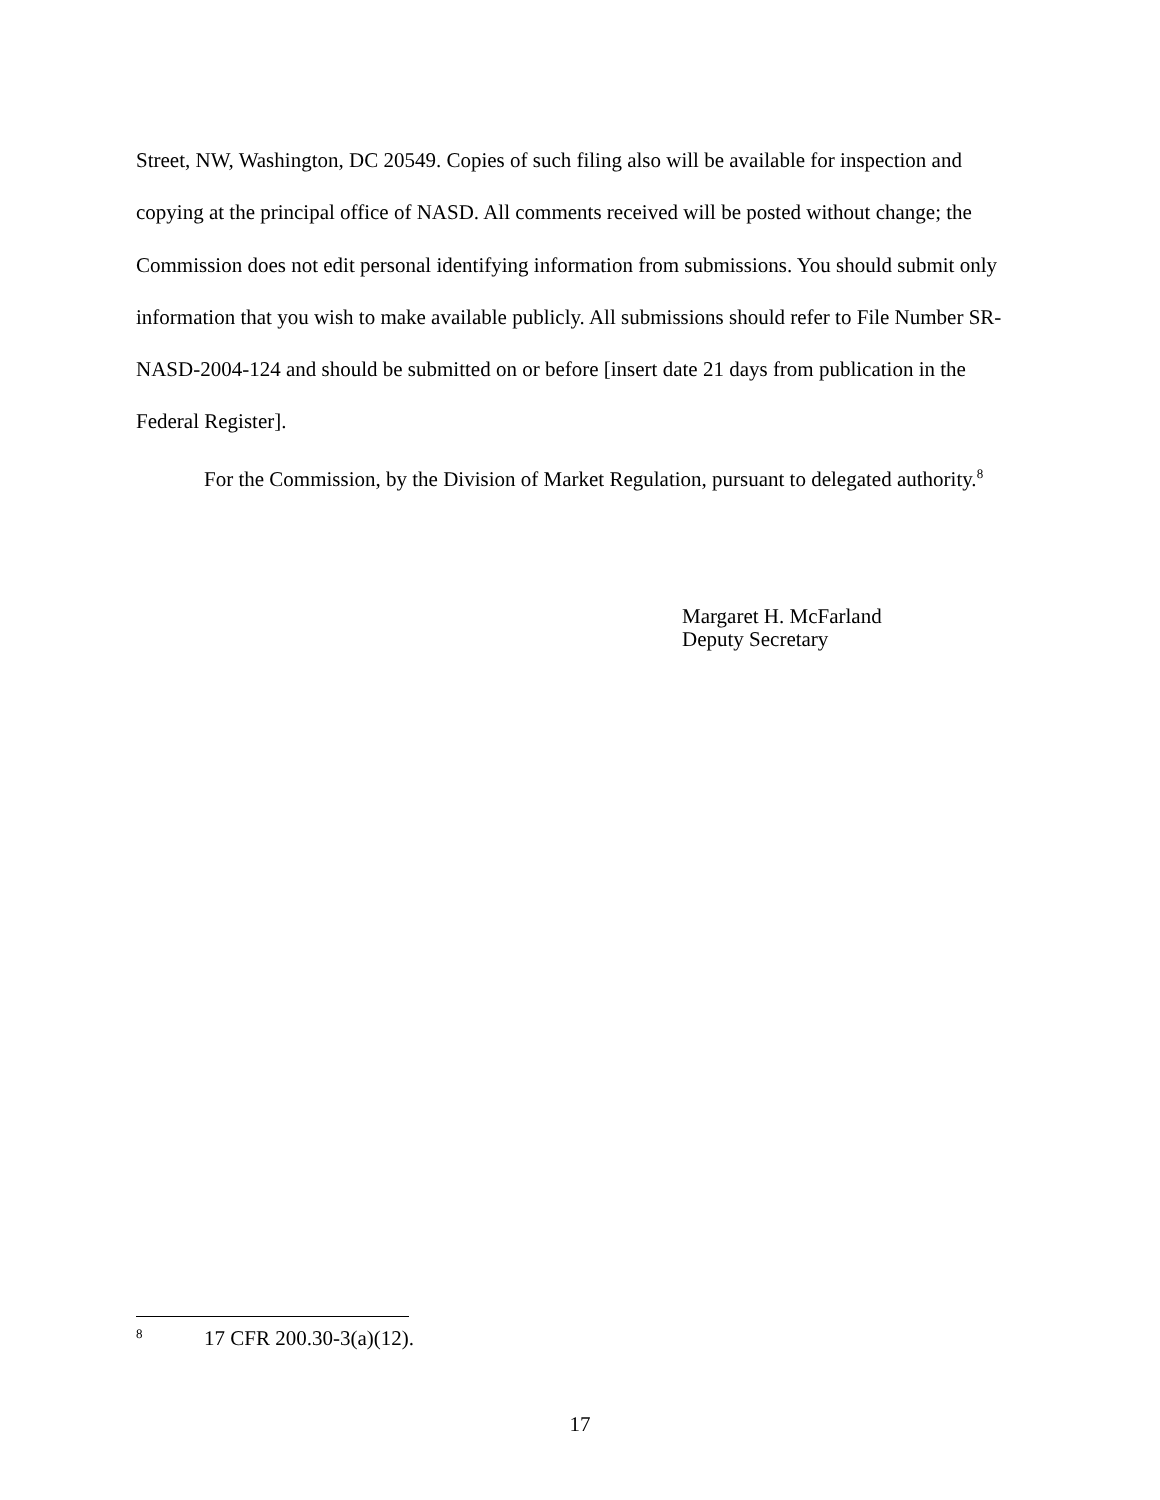Street, NW, Washington, DC 20549. Copies of such filing also will be available for inspection and copying at the principal office of NASD. All comments received will be posted without change; the Commission does not edit personal identifying information from submissions. You should submit only information that you wish to make available publicly. All submissions should refer to File Number SR-NASD-2004-124 and should be submitted on or before [insert date 21 days from publication in the Federal Register].
For the Commission, by the Division of Market Regulation, pursuant to delegated authority.<sup>8</sup>
Margaret H. McFarland
Deputy Secretary
<sup>8</sup> 17 CFR 200.30-3(a)(12).
17